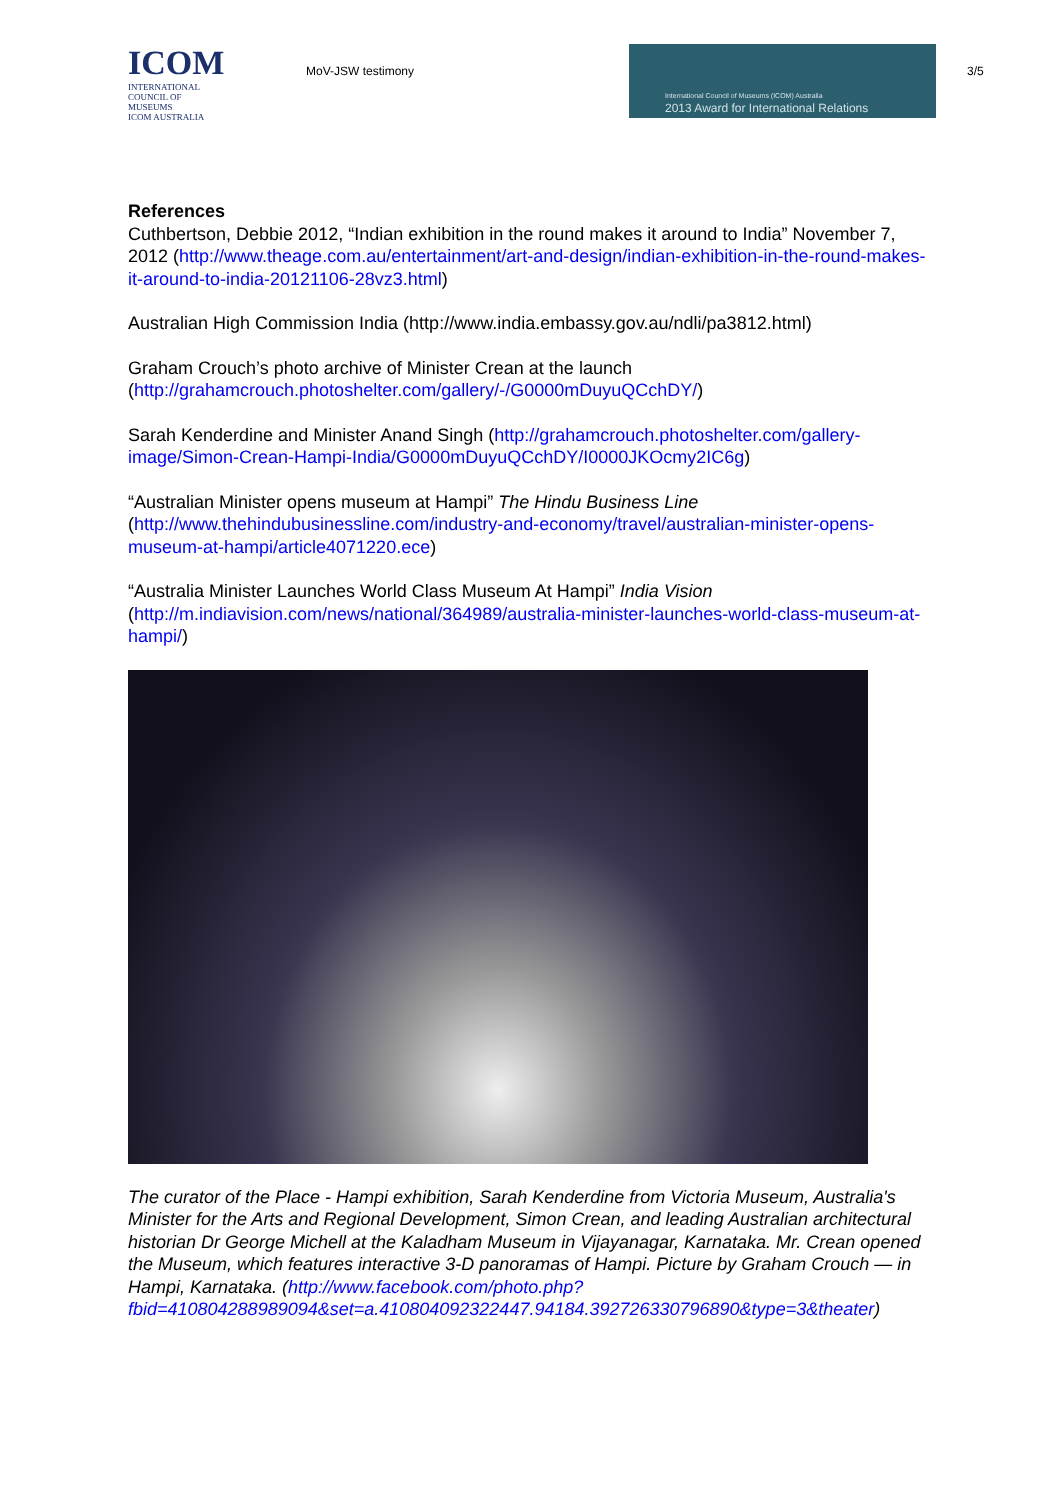ICOM
INTERNATIONAL COUNCIL OF MUSEUMS
ICOM AUSTRALIA
MoV-JSW testimony
International Council of Museums (ICOM) Australia
2013 Award for International Relations
3/5
References
Cuthbertson, Debbie 2012, “Indian exhibition in the round makes it around to India” November 7, 2012 (http://www.theage.com.au/entertainment/art-and-design/indian-exhibition-in-the-round-makes-it-around-to-india-20121106-28vz3.html)
Australian High Commission India (http://www.india.embassy.gov.au/ndli/pa3812.html)
Graham Crouch’s photo archive of Minister Crean at the launch (http://grahamcrouch.photoshelter.com/gallery/-/G0000mDuyuQCchDY/)
Sarah Kenderdine and Minister Anand Singh (http://grahamcrouch.photoshelter.com/gallery-image/Simon-Crean-Hampi-India/G0000mDuyuQCchDY/I0000JKOcmy2IC6g)
“Australian Minister opens museum at Hampi” The Hindu Business Line (http://www.thehindubusinessline.com/industry-and-economy/travel/australian-minister-opens-museum-at-hampi/article4071220.ece)
“Australia Minister Launches World Class Museum At Hampi” India Vision (http://m.indiavision.com/news/national/364989/australia-minister-launches-world-class-museum-at-hampi/)
The curator of the Place - Hampi exhibition, Sarah Kenderdine from Victoria Museum, Australia's Minister for the Arts and Regional Development, Simon Crean, and leading Australian architectural historian Dr George Michell at the Kaladham Museum in Vijayanagar, Karnataka. Mr. Crean opened the Museum, which features interactive 3-D panoramas of Hampi. Picture by Graham Crouch — in Hampi, Karnataka. (http://www.facebook.com/photo.php?fbid=410804288989094&set=a.410804092322447.94184.392726330796890&type=3&theater)